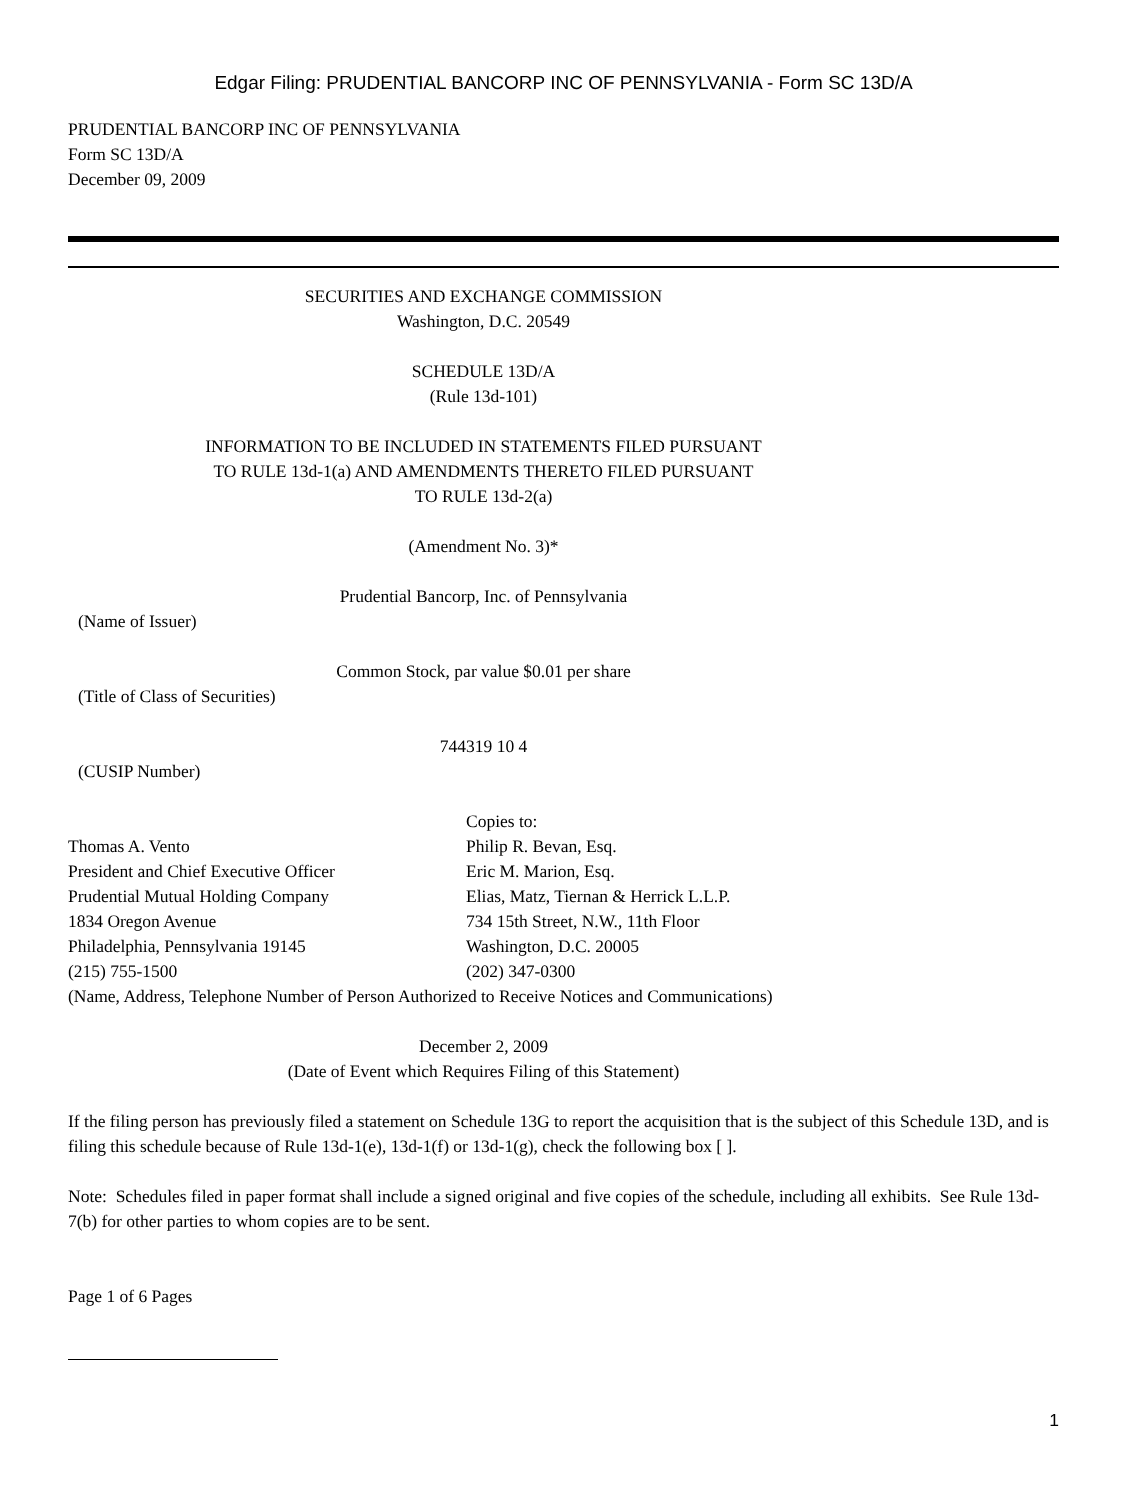Edgar Filing: PRUDENTIAL BANCORP INC OF PENNSYLVANIA - Form SC 13D/A
PRUDENTIAL BANCORP INC OF PENNSYLVANIA
Form SC 13D/A
December 09, 2009
SECURITIES AND EXCHANGE COMMISSION
Washington, D.C. 20549
SCHEDULE 13D/A
(Rule 13d-101)
INFORMATION TO BE INCLUDED IN STATEMENTS FILED PURSUANT
TO RULE 13d-1(a) AND AMENDMENTS THERETO FILED PURSUANT
TO RULE 13d-2(a)
(Amendment No. 3)*
Prudential Bancorp, Inc. of Pennsylvania
(Name of Issuer)
Common Stock, par value $0.01 per share
(Title of Class of Securities)
744319 10 4
(CUSIP Number)
Thomas A. Vento
President and Chief Executive Officer
Prudential Mutual Holding Company
1834 Oregon Avenue
Philadelphia, Pennsylvania 19145
(215) 755-1500
Copies to:
Philip R. Bevan, Esq.
Eric M. Marion, Esq.
Elias, Matz, Tiernan & Herrick L.L.P.
734 15th Street, N.W., 11th Floor
Washington, D.C. 20005
(202) 347-0300
(Name, Address, Telephone Number of Person Authorized to Receive Notices and Communications)
December 2, 2009
(Date of Event which Requires Filing of this Statement)
If the filing person has previously filed a statement on Schedule 13G to report the acquisition that is the subject of this Schedule 13D, and is filing this schedule because of Rule 13d-1(e), 13d-1(f) or 13d-1(g), check the following box [ ].
Note: Schedules filed in paper format shall include a signed original and five copies of the schedule, including all exhibits. See Rule 13d-7(b) for other parties to whom copies are to be sent.
Page 1 of 6 Pages
1